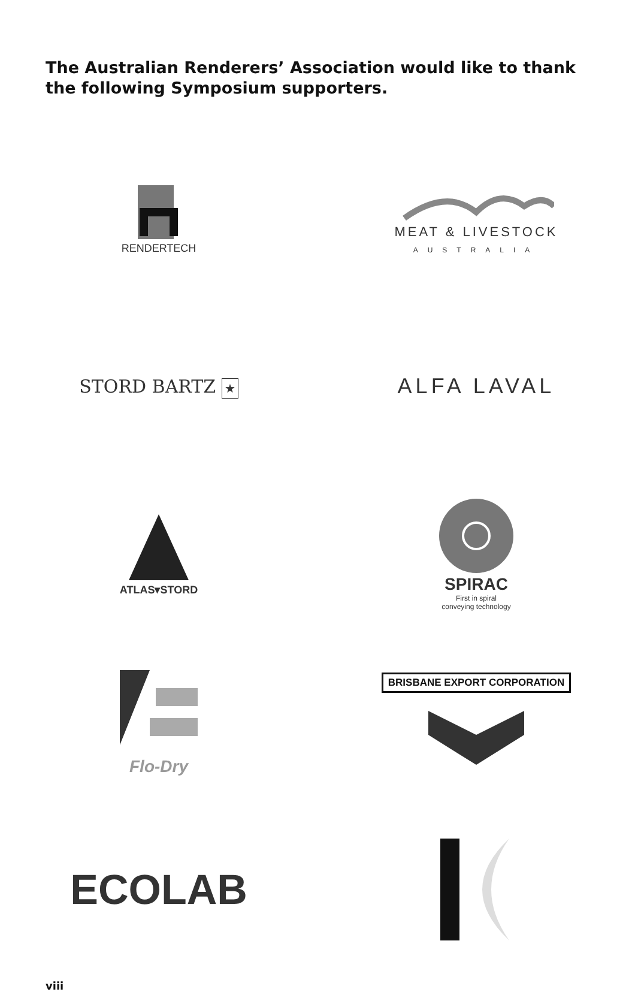The Australian Renderers’ Association would like to thank the following Symposium supporters.
RENDERTECH
MEAT & LIVESTOCK
AUSTRALIA
STORD BARTZ ★
ALFA LAVAL
ATLAS▾STORD
SPIRAC
First in spiral
conveying technology
Flo-Dry
BRISBANE EXPORT CORPORATION
ECOLAB
viii